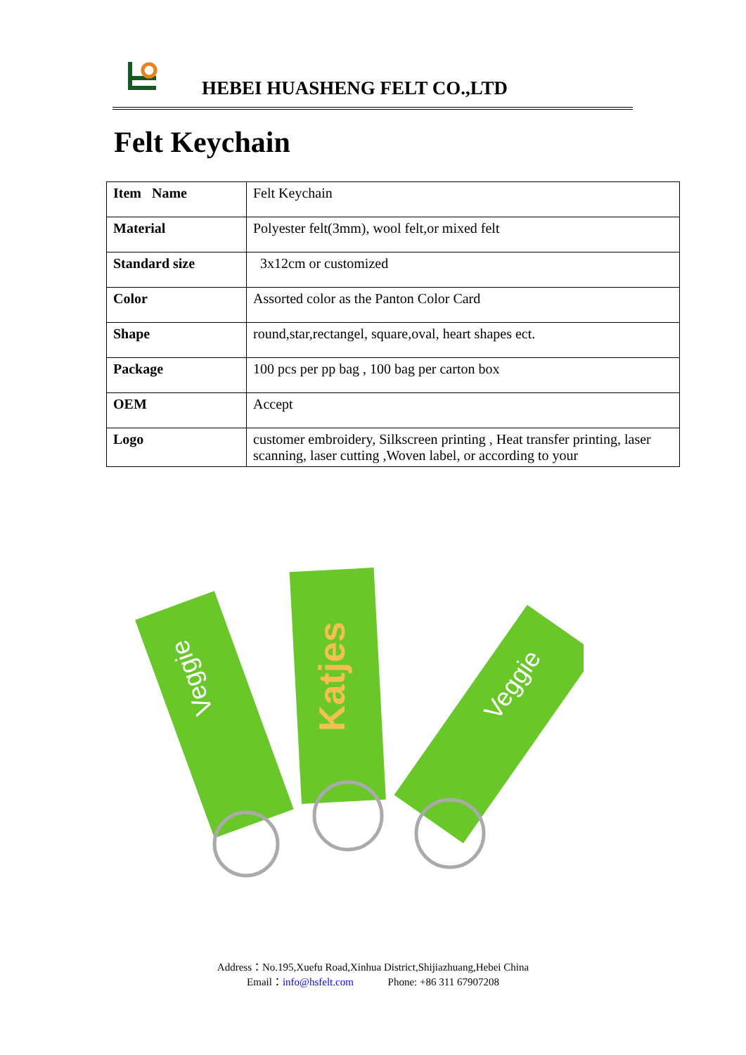HEBEI HUASHENG FELT CO.,LTD
Felt Keychain
| Item Name | Felt Keychain |
| Material | Polyester felt(3mm), wool felt,or mixed felt |
| Standard size | 3x12cm or customized |
| Color | Assorted color as the Panton Color Card |
| Shape | round,star,rectangel, square,oval, heart shapes ect. |
| Package | 100 pcs per pp bag , 100 bag per carton box |
| OEM | Accept |
| Logo | customer embroidery, Silkscreen printing , Heat transfer printing, laser scanning, laser cutting ,Woven label, or according to your |
Veggie
Katjes
Veggie
Address：No.195,Xuefu Road,Xinhua District,Shijiazhuang,Hebei China
Email：info@hsfelt.com Phone: +86 311 67907208